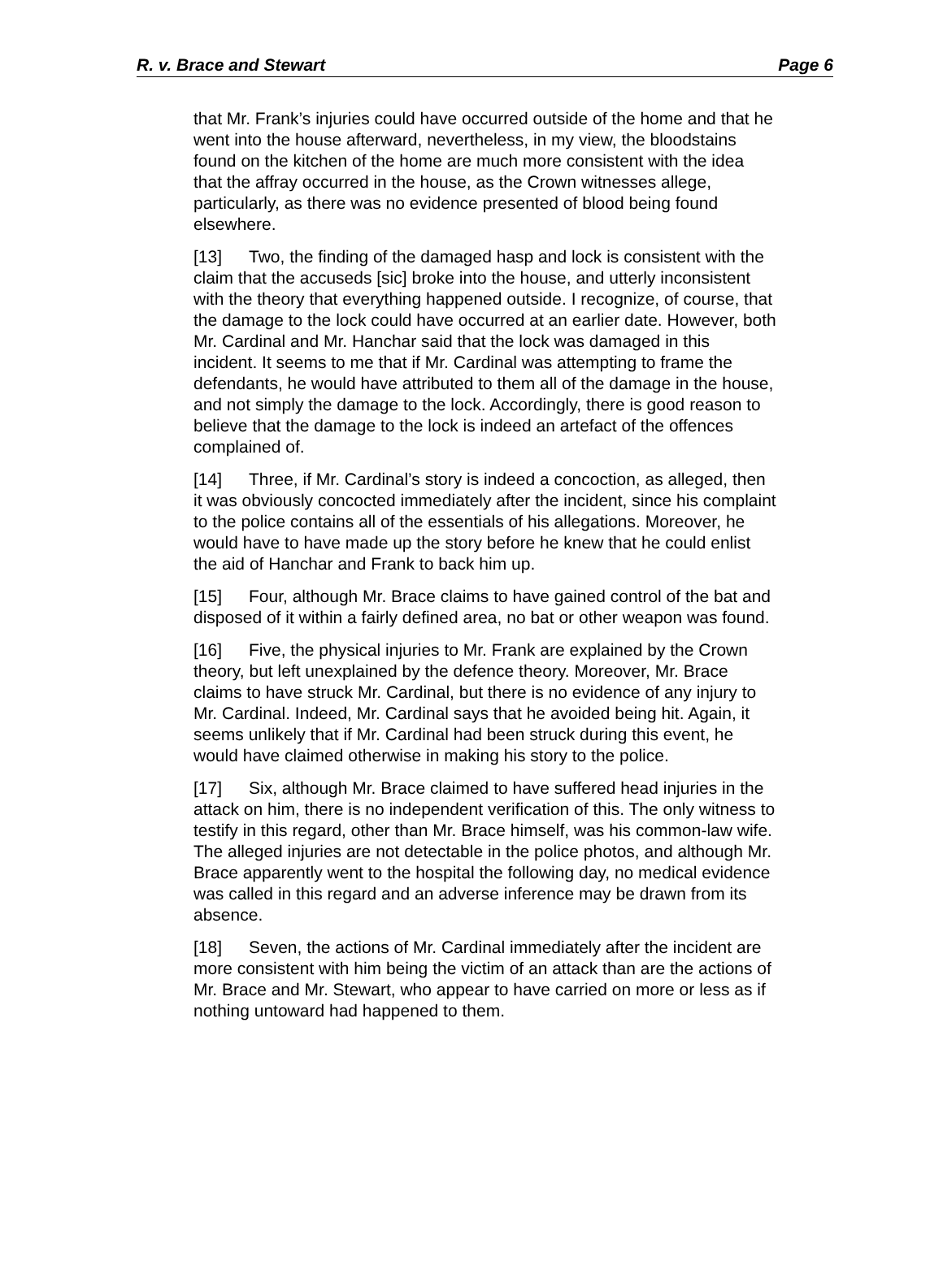R. v. Brace and Stewart Page 6
that Mr. Frank’s injuries could have occurred outside of the home and that he went into the house afterward, nevertheless, in my view, the bloodstains found on the kitchen of the home are much more consistent with the idea that the affray occurred in the house, as the Crown witnesses allege, particularly, as there was no evidence presented of blood being found elsewhere.
[13] Two, the finding of the damaged hasp and lock is consistent with the claim that the accuseds [sic] broke into the house, and utterly inconsistent with the theory that everything happened outside. I recognize, of course, that the damage to the lock could have occurred at an earlier date. However, both Mr. Cardinal and Mr. Hanchar said that the lock was damaged in this incident. It seems to me that if Mr. Cardinal was attempting to frame the defendants, he would have attributed to them all of the damage in the house, and not simply the damage to the lock. Accordingly, there is good reason to believe that the damage to the lock is indeed an artefact of the offences complained of.
[14] Three, if Mr. Cardinal’s story is indeed a concoction, as alleged, then it was obviously concocted immediately after the incident, since his complaint to the police contains all of the essentials of his allegations. Moreover, he would have to have made up the story before he knew that he could enlist the aid of Hanchar and Frank to back him up.
[15] Four, although Mr. Brace claims to have gained control of the bat and disposed of it within a fairly defined area, no bat or other weapon was found.
[16] Five, the physical injuries to Mr. Frank are explained by the Crown theory, but left unexplained by the defence theory. Moreover, Mr. Brace claims to have struck Mr. Cardinal, but there is no evidence of any injury to Mr. Cardinal. Indeed, Mr. Cardinal says that he avoided being hit. Again, it seems unlikely that if Mr. Cardinal had been struck during this event, he would have claimed otherwise in making his story to the police.
[17] Six, although Mr. Brace claimed to have suffered head injuries in the attack on him, there is no independent verification of this. The only witness to testify in this regard, other than Mr. Brace himself, was his common-law wife. The alleged injuries are not detectable in the police photos, and although Mr. Brace apparently went to the hospital the following day, no medical evidence was called in this regard and an adverse inference may be drawn from its absence.
[18] Seven, the actions of Mr. Cardinal immediately after the incident are more consistent with him being the victim of an attack than are the actions of Mr. Brace and Mr. Stewart, who appear to have carried on more or less as if nothing untoward had happened to them.